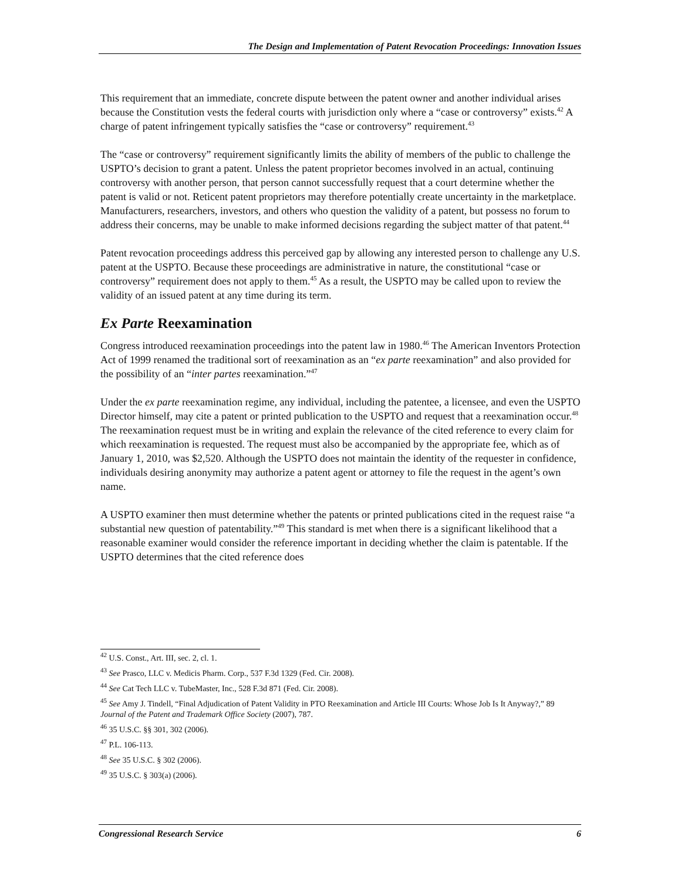The Design and Implementation of Patent Revocation Proceedings: Innovation Issues
This requirement that an immediate, concrete dispute between the patent owner and another individual arises because the Constitution vests the federal courts with jurisdiction only where a “case or controversy” exists.<sup>42</sup> A charge of patent infringement typically satisfies the “case or controversy” requirement.<sup>43</sup>
The “case or controversy” requirement significantly limits the ability of members of the public to challenge the USPTO’s decision to grant a patent. Unless the patent proprietor becomes involved in an actual, continuing controversy with another person, that person cannot successfully request that a court determine whether the patent is valid or not. Reticent patent proprietors may therefore potentially create uncertainty in the marketplace. Manufacturers, researchers, investors, and others who question the validity of a patent, but possess no forum to address their concerns, may be unable to make informed decisions regarding the subject matter of that patent.<sup>44</sup>
Patent revocation proceedings address this perceived gap by allowing any interested person to challenge any U.S. patent at the USPTO. Because these proceedings are administrative in nature, the constitutional “case or controversy” requirement does not apply to them.<sup>45</sup> As a result, the USPTO may be called upon to review the validity of an issued patent at any time during its term.
Ex Parte Reexamination
Congress introduced reexamination proceedings into the patent law in 1980.<sup>46</sup> The American Inventors Protection Act of 1999 renamed the traditional sort of reexamination as an “ex parte reexamination” and also provided for the possibility of an “inter partes reexamination.”<sup>47</sup>
Under the ex parte reexamination regime, any individual, including the patentee, a licensee, and even the USPTO Director himself, may cite a patent or printed publication to the USPTO and request that a reexamination occur.<sup>48</sup> The reexamination request must be in writing and explain the relevance of the cited reference to every claim for which reexamination is requested. The request must also be accompanied by the appropriate fee, which as of January 1, 2010, was $2,520. Although the USPTO does not maintain the identity of the requester in confidence, individuals desiring anonymity may authorize a patent agent or attorney to file the request in the agent’s own name.
A USPTO examiner then must determine whether the patents or printed publications cited in the request raise “a substantial new question of patentability.”<sup>49</sup> This standard is met when there is a significant likelihood that a reasonable examiner would consider the reference important in deciding whether the claim is patentable. If the USPTO determines that the cited reference does
<sup>42</sup> U.S. Const., Art. III, sec. 2, cl. 1.
<sup>43</sup> See Prasco, LLC v. Medicis Pharm. Corp., 537 F.3d 1329 (Fed. Cir. 2008).
<sup>44</sup> See Cat Tech LLC v. TubeMaster, Inc., 528 F.3d 871 (Fed. Cir. 2008).
<sup>45</sup> See Amy J. Tindell, “Final Adjudication of Patent Validity in PTO Reexamination and Article III Courts: Whose Job Is It Anyway?,” 89 Journal of the Patent and Trademark Office Society (2007), 787.
<sup>46</sup> 35 U.S.C. §§ 301, 302 (2006).
<sup>47</sup> P.L. 106-113.
<sup>48</sup> See 35 U.S.C. § 302 (2006).
<sup>49</sup> 35 U.S.C. § 303(a) (2006).
Congressional Research Service 6